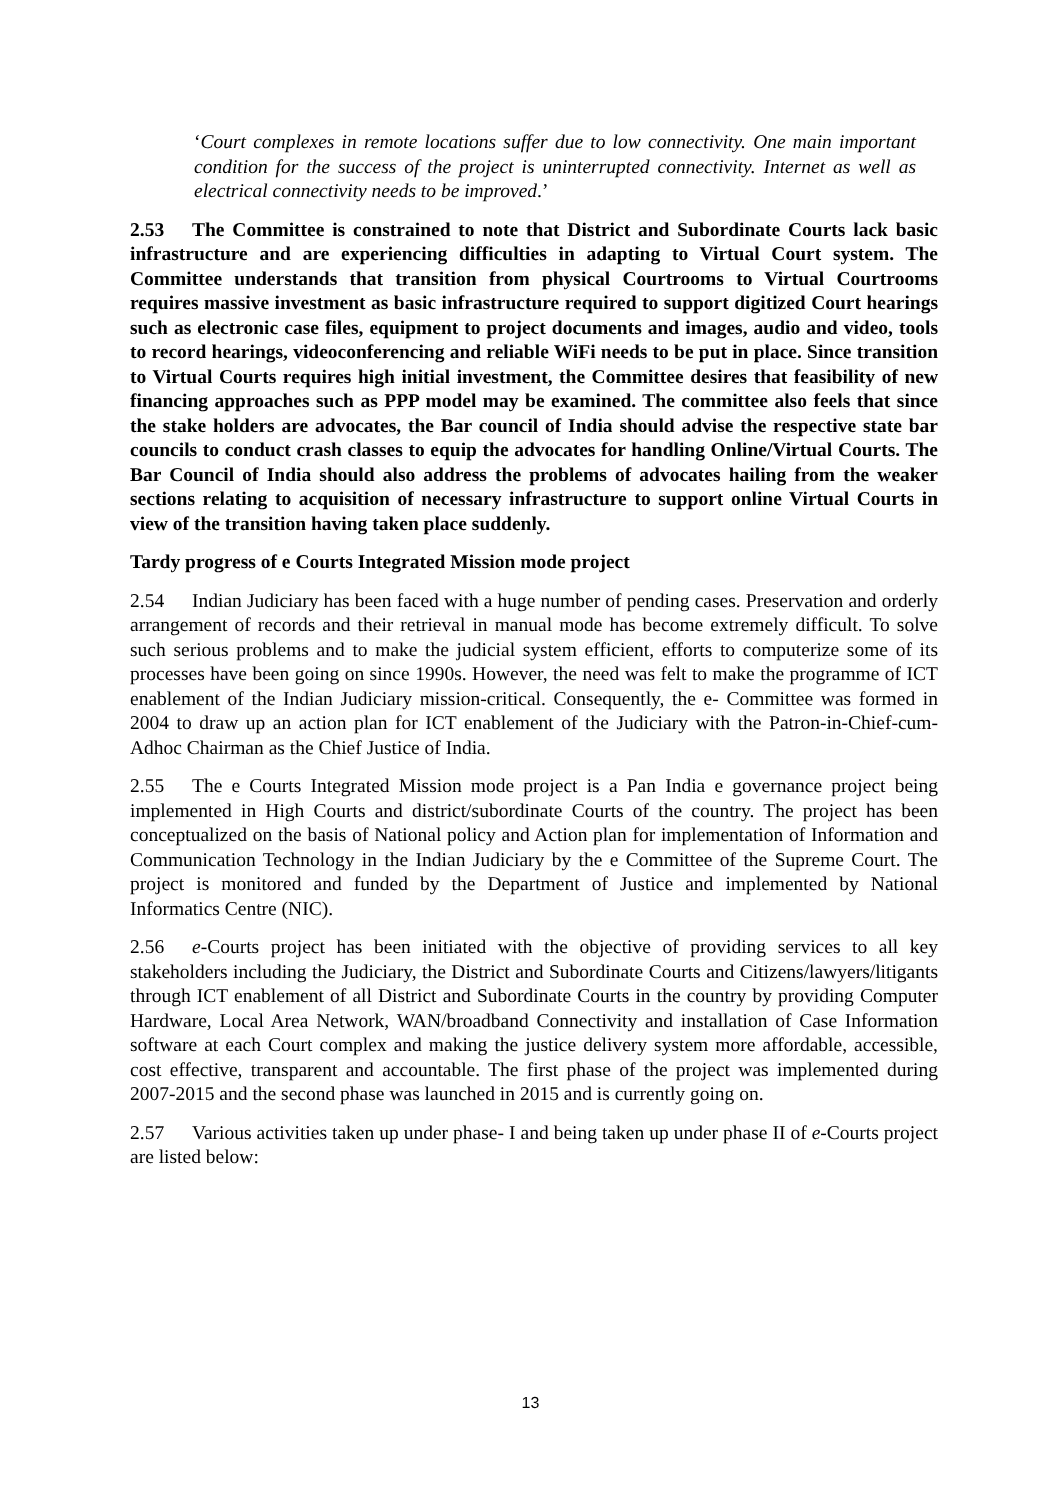‘Court complexes in remote locations suffer due to low connectivity. One main important condition for the success of the project is uninterrupted connectivity. Internet as well as electrical connectivity needs to be improved.’
2.53 The Committee is constrained to note that District and Subordinate Courts lack basic infrastructure and are experiencing difficulties in adapting to Virtual Court system. The Committee understands that transition from physical Courtrooms to Virtual Courtrooms requires massive investment as basic infrastructure required to support digitized Court hearings such as electronic case files, equipment to project documents and images, audio and video, tools to record hearings, videoconferencing and reliable WiFi needs to be put in place. Since transition to Virtual Courts requires high initial investment, the Committee desires that feasibility of new financing approaches such as PPP model may be examined. The committee also feels that since the stake holders are advocates, the Bar council of India should advise the respective state bar councils to conduct crash classes to equip the advocates for handling Online/Virtual Courts. The Bar Council of India should also address the problems of advocates hailing from the weaker sections relating to acquisition of necessary infrastructure to support online Virtual Courts in view of the transition having taken place suddenly.
Tardy progress of e Courts Integrated Mission mode project
2.54 Indian Judiciary has been faced with a huge number of pending cases. Preservation and orderly arrangement of records and their retrieval in manual mode has become extremely difficult. To solve such serious problems and to make the judicial system efficient, efforts to computerize some of its processes have been going on since 1990s. However, the need was felt to make the programme of ICT enablement of the Indian Judiciary mission-critical. Consequently, the e- Committee was formed in 2004 to draw up an action plan for ICT enablement of the Judiciary with the Patron-in-Chief-cum-Adhoc Chairman as the Chief Justice of India.
2.55 The e Courts Integrated Mission mode project is a Pan India e governance project being implemented in High Courts and district/subordinate Courts of the country. The project has been conceptualized on the basis of National policy and Action plan for implementation of Information and Communication Technology in the Indian Judiciary by the e Committee of the Supreme Court. The project is monitored and funded by the Department of Justice and implemented by National Informatics Centre (NIC).
2.56 e-Courts project has been initiated with the objective of providing services to all key stakeholders including the Judiciary, the District and Subordinate Courts and Citizens/lawyers/litigants through ICT enablement of all District and Subordinate Courts in the country by providing Computer Hardware, Local Area Network, WAN/broadband Connectivity and installation of Case Information software at each Court complex and making the justice delivery system more affordable, accessible, cost effective, transparent and accountable. The first phase of the project was implemented during 2007-2015 and the second phase was launched in 2015 and is currently going on.
2.57 Various activities taken up under phase- I and being taken up under phase II of e-Courts project are listed below:
13